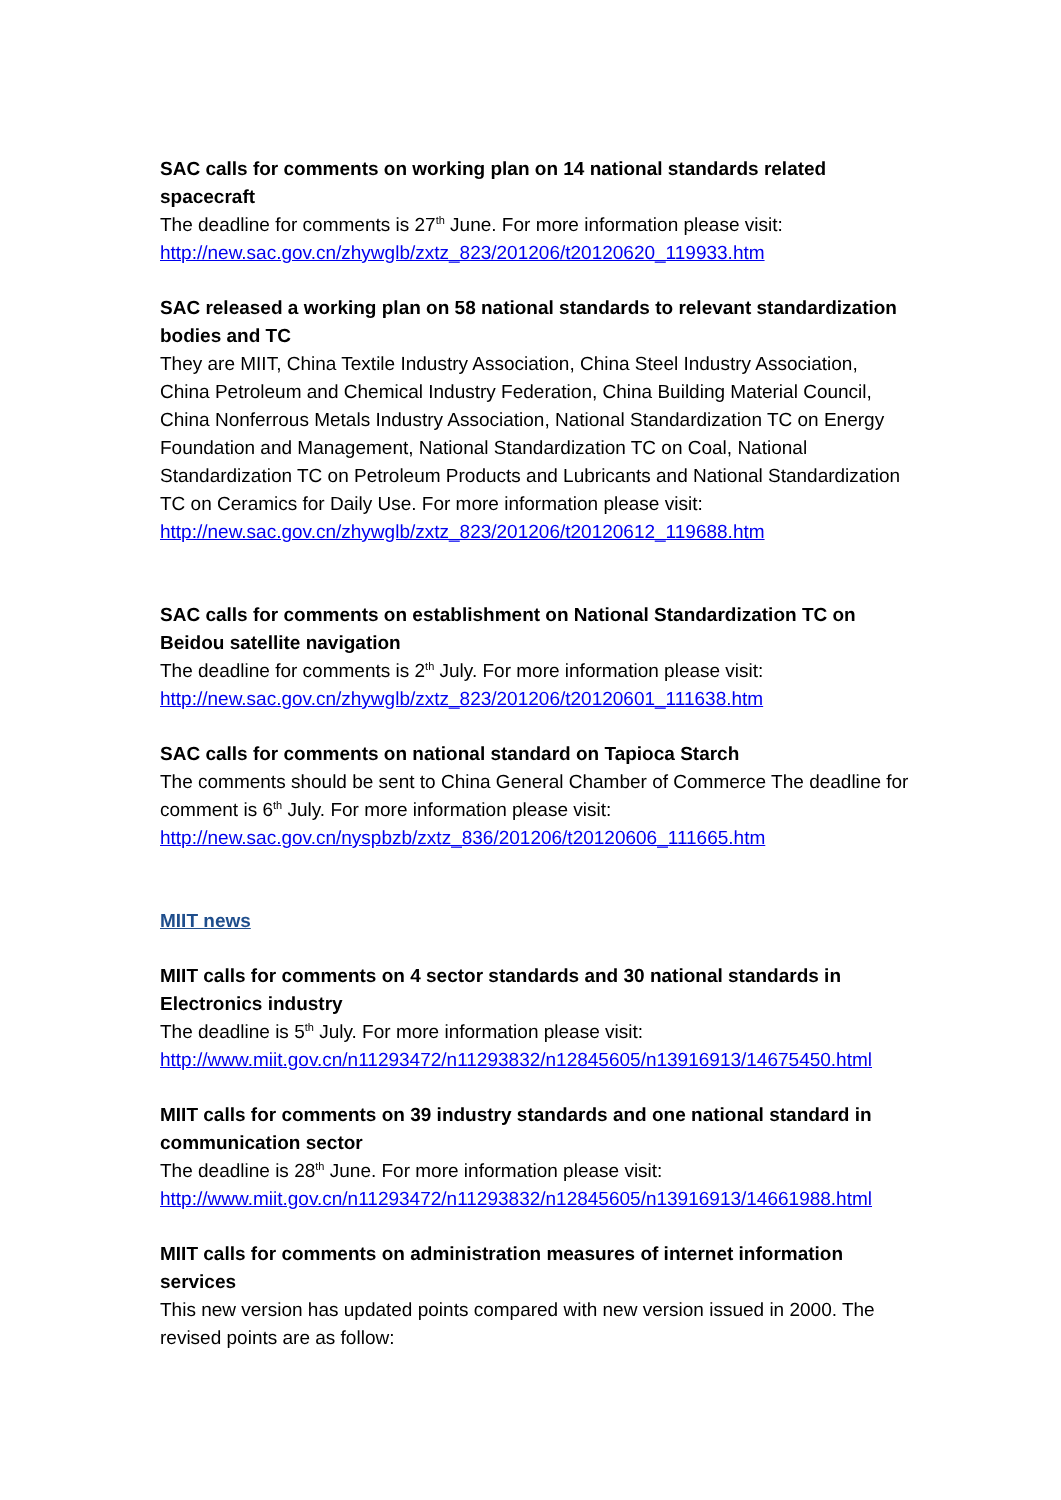SAC calls for comments on working plan on 14 national standards related spacecraft
The deadline for comments is 27<sup>th</sup> June. For more information please visit:
http://new.sac.gov.cn/zhywglb/zxtz_823/201206/t20120620_119933.htm
SAC released a working plan on 58 national standards to relevant standardization bodies and TC
They are MIIT, China Textile Industry Association, China Steel Industry Association, China Petroleum and Chemical Industry Federation, China Building Material Council, China Nonferrous Metals Industry Association, National Standardization TC on Energy Foundation and Management, National Standardization TC on Coal, National Standardization TC on Petroleum Products and Lubricants and National Standardization TC on Ceramics for Daily Use. For more information please visit:
http://new.sac.gov.cn/zhywglb/zxtz_823/201206/t20120612_119688.htm
SAC calls for comments on establishment on National Standardization TC on Beidou satellite navigation
The deadline for comments is 2<sup>th</sup> July. For more information please visit:
http://new.sac.gov.cn/zhywglb/zxtz_823/201206/t20120601_111638.htm
SAC calls for comments on national standard on Tapioca Starch
The comments should be sent to China General Chamber of Commerce The deadline for comment is 6<sup>th</sup> July. For more information please visit:
http://new.sac.gov.cn/nyspbzb/zxtz_836/201206/t20120606_111665.htm
MIIT news
MIIT calls for comments on 4 sector standards and 30 national standards in Electronics industry
The deadline is 5<sup>th</sup> July. For more information please visit:
http://www.miit.gov.cn/n11293472/n11293832/n12845605/n13916913/14675450.html
MIIT calls for comments on 39 industry standards and one national standard in communication sector
The deadline is 28<sup>th</sup> June. For more information please visit:
http://www.miit.gov.cn/n11293472/n11293832/n12845605/n13916913/14661988.html
MIIT calls for comments on administration measures of internet information services
This new version has updated points compared with new version issued in 2000. The revised points are as follow: